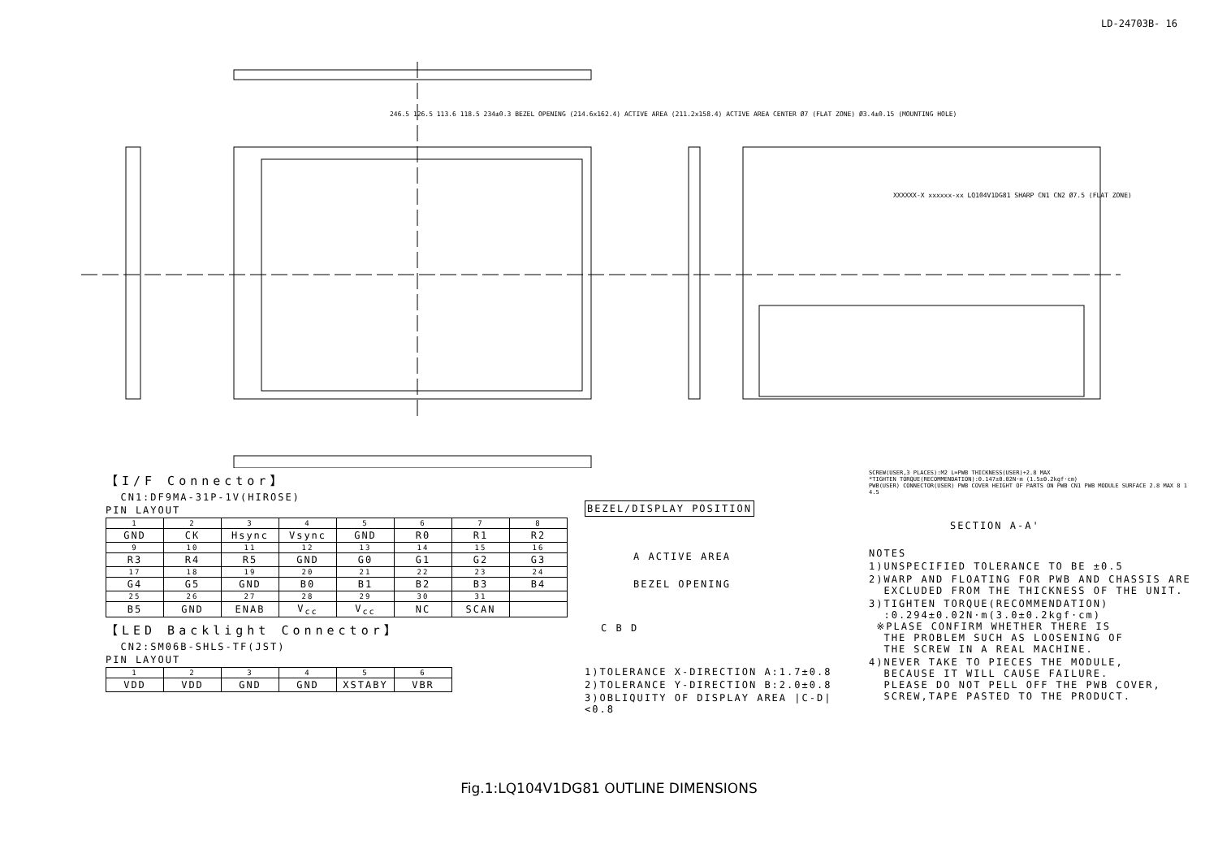LD-24703B- 16
246.5 126.5 113.6 118.5 234±0.3 BEZEL OPENING (214.6x162.4) ACTIVE AREA (211.2x158.4) ACTIVE AREA CENTER Ø7 (FLAT ZONE) Ø3.4±0.15 (MOUNTING HOLE)
XXXXXX-X xxxxxx-xx LQ104V1DG81 SHARP CN1 CN2 Ø7.5 (FLAT ZONE)
【I/F Connector】
CN1:DF9MA-31P-1V(HIROSE)
PIN LAYOUT
| 1 | 2 | 3 | 4 | 5 | 6 | 7 | 8 |
| --- | --- | --- | --- | --- | --- | --- | --- |
| GND | CK | Hsync | Vsync | GND | R0 | R1 | R2 |
| 9 | 10 | 11 | 12 | 13 | 14 | 15 | 16 |
| R3 | R4 | R5 | GND | G0 | G1 | G2 | G3 |
| 17 | 18 | 19 | 20 | 21 | 22 | 23 | 24 |
| G4 | G5 | GND | B0 | B1 | B2 | B3 | B4 |
| 25 | 26 | 27 | 28 | 29 | 30 | 31 | |
| B5 | GND | ENAB | V<sub>cc</sub> | V<sub>cc</sub> | NC | SCAN | |
【LED Backlight Connector】
CN2:SM06B-SHLS-TF(JST)
PIN LAYOUT
| 1 | 2 | 3 | 4 | 5 | 6 |
| --- | --- | --- | --- | --- | --- |
| VDD | VDD | GND | GND | XSTABY | VBR |
BEZEL/DISPLAY POSITION
A ACTIVE AREA
BEZEL OPENING
C B D
1)TOLERANCE X-DIRECTION A:1.7±0.8
2)TOLERANCE Y-DIRECTION B:2.0±0.8
3)OBLIQUITY OF DISPLAY AREA |C-D|<0.8
SCREW(USER,3 PLACES):M2 L=PWB THICKNESS(USER)+2.8 MAX
*TIGHTEN TORQUE(RECOMMENDATION):0.147±0.02N·m (1.5±0.2kgf·cm)
PWB(USER) CONNECTOR(USER) PWB COVER HEIGHT OF PARTS ON PWB CN1 PWB MODULE SURFACE 2.8 MAX 8 1 4.5
SECTION A-A'
NOTES
1)UNSPECIFIED TOLERANCE TO BE ±0.5
2)WARP AND FLOATING FOR PWB AND CHASSIS ARE
EXCLUDED FROM THE THICKNESS OF THE UNIT.
3)TIGHTEN TORQUE(RECOMMENDATION)
:0.294±0.02N·m(3.0±0.2kgf·cm)
※PLASE CONFIRM WHETHER THERE IS
THE PROBLEM SUCH AS LOOSENING OF
THE SCREW IN A REAL MACHINE.
4)NEVER TAKE TO PIECES THE MODULE,
BECAUSE IT WILL CAUSE FAILURE.
PLEASE DO NOT PELL OFF THE PWB COVER,
SCREW,TAPE PASTED TO THE PRODUCT.
Fig.1:LQ104V1DG81 OUTLINE DIMENSIONS